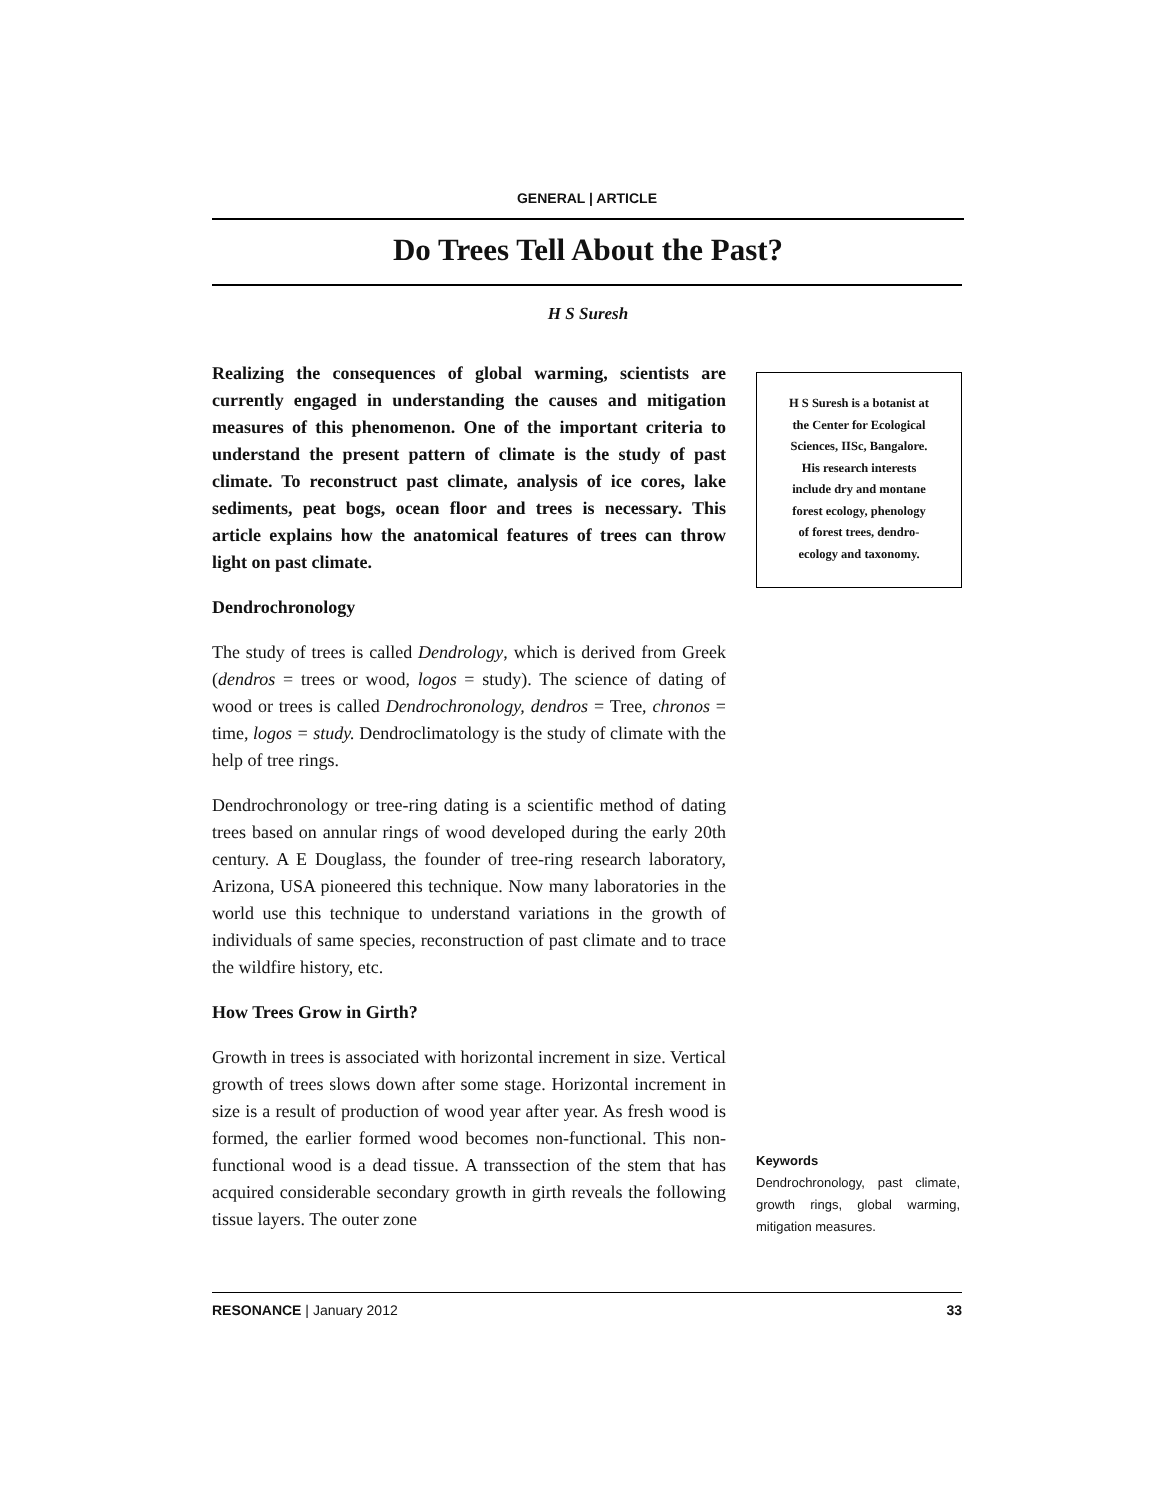GENERAL | ARTICLE
Do Trees Tell About the Past?
H S Suresh
Realizing the consequences of global warming, scientists are currently engaged in understanding the causes and mitigation measures of this phenomenon. One of the important criteria to understand the present pattern of climate is the study of past climate. To reconstruct past climate, analysis of ice cores, lake sediments, peat bogs, ocean floor and trees is necessary. This article explains how the anatomical features of trees can throw light on past climate.
Dendrochronology
The study of trees is called Dendrology, which is derived from Greek (dendros = trees or wood, logos = study). The science of dating of wood or trees is called Dendrochronology, dendros = Tree, chronos = time, logos = study. Dendroclimatology is the study of climate with the help of tree rings.
Dendrochronology or tree-ring dating is a scientific method of dating trees based on annular rings of wood developed during the early 20th century. A E Douglass, the founder of tree-ring research laboratory, Arizona, USA pioneered this technique. Now many laboratories in the world use this technique to understand variations in the growth of individuals of same species, reconstruction of past climate and to trace the wildfire history, etc.
How Trees Grow in Girth?
Growth in trees is associated with horizontal increment in size. Vertical growth of trees slows down after some stage. Horizontal increment in size is a result of production of wood year after year. As fresh wood is formed, the earlier formed wood becomes non-functional. This non-functional wood is a dead tissue. A transsection of the stem that has acquired considerable secondary growth in girth reveals the following tissue layers. The outer zone
H S Suresh is a botanist at
the Center for Ecological
Sciences, IISc, Bangalore.
His research interests
include dry and montane
forest ecology, phenology
of forest trees, dendro-
ecology and taxonomy.
Keywords
Dendrochronology, past climate, growth rings, global warming, mitigation measures.
RESONANCE | January 2012 33